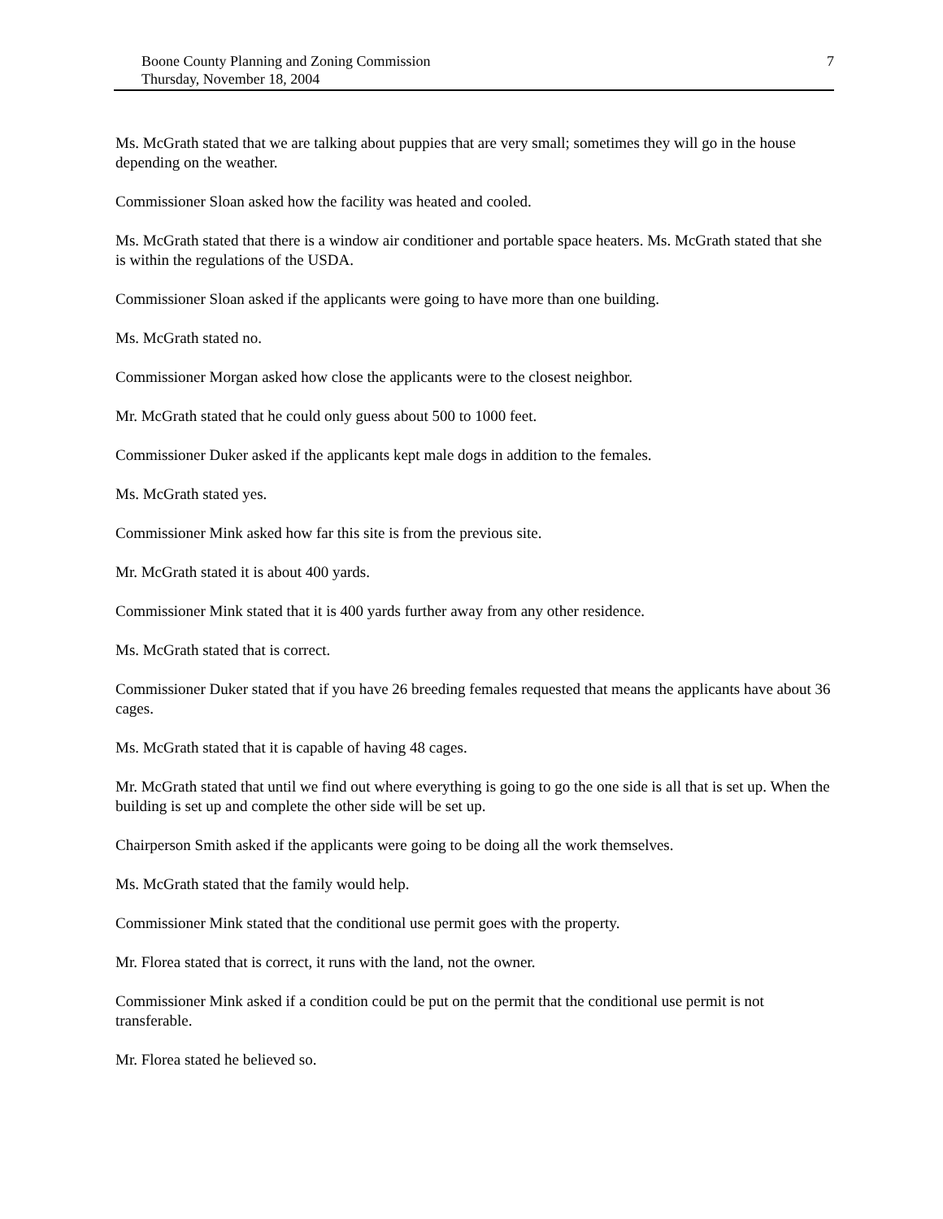Boone County Planning and Zoning Commission
Thursday, November 18, 2004
7
Ms. McGrath stated that we are talking about puppies that are very small; sometimes they will go in the house depending on the weather.
Commissioner Sloan asked how the facility was heated and cooled.
Ms. McGrath stated that there is a window air conditioner and portable space heaters. Ms. McGrath stated that she is within the regulations of the USDA.
Commissioner Sloan asked if the applicants were going to have more than one building.
Ms. McGrath stated no.
Commissioner Morgan asked how close the applicants were to the closest neighbor.
Mr. McGrath stated that he could only guess about 500 to 1000 feet.
Commissioner Duker asked if the applicants kept male dogs in addition to the females.
Ms. McGrath stated yes.
Commissioner Mink asked how far this site is from the previous site.
Mr. McGrath stated it is about 400 yards.
Commissioner Mink stated that it is 400 yards further away from any other residence.
Ms. McGrath stated that is correct.
Commissioner Duker stated that if you have 26 breeding females requested that means the applicants have about 36 cages.
Ms. McGrath stated that it is capable of having 48 cages.
Mr. McGrath stated that until we find out where everything is going to go the one side is all that is set up. When the building is set up and complete the other side will be set up.
Chairperson Smith asked if the applicants were going to be doing all the work themselves.
Ms. McGrath stated that the family would help.
Commissioner Mink stated that the conditional use permit goes with the property.
Mr. Florea stated that is correct, it runs with the land, not the owner.
Commissioner Mink asked if a condition could be put on the permit that the conditional use permit is not transferable.
Mr. Florea stated he believed so.